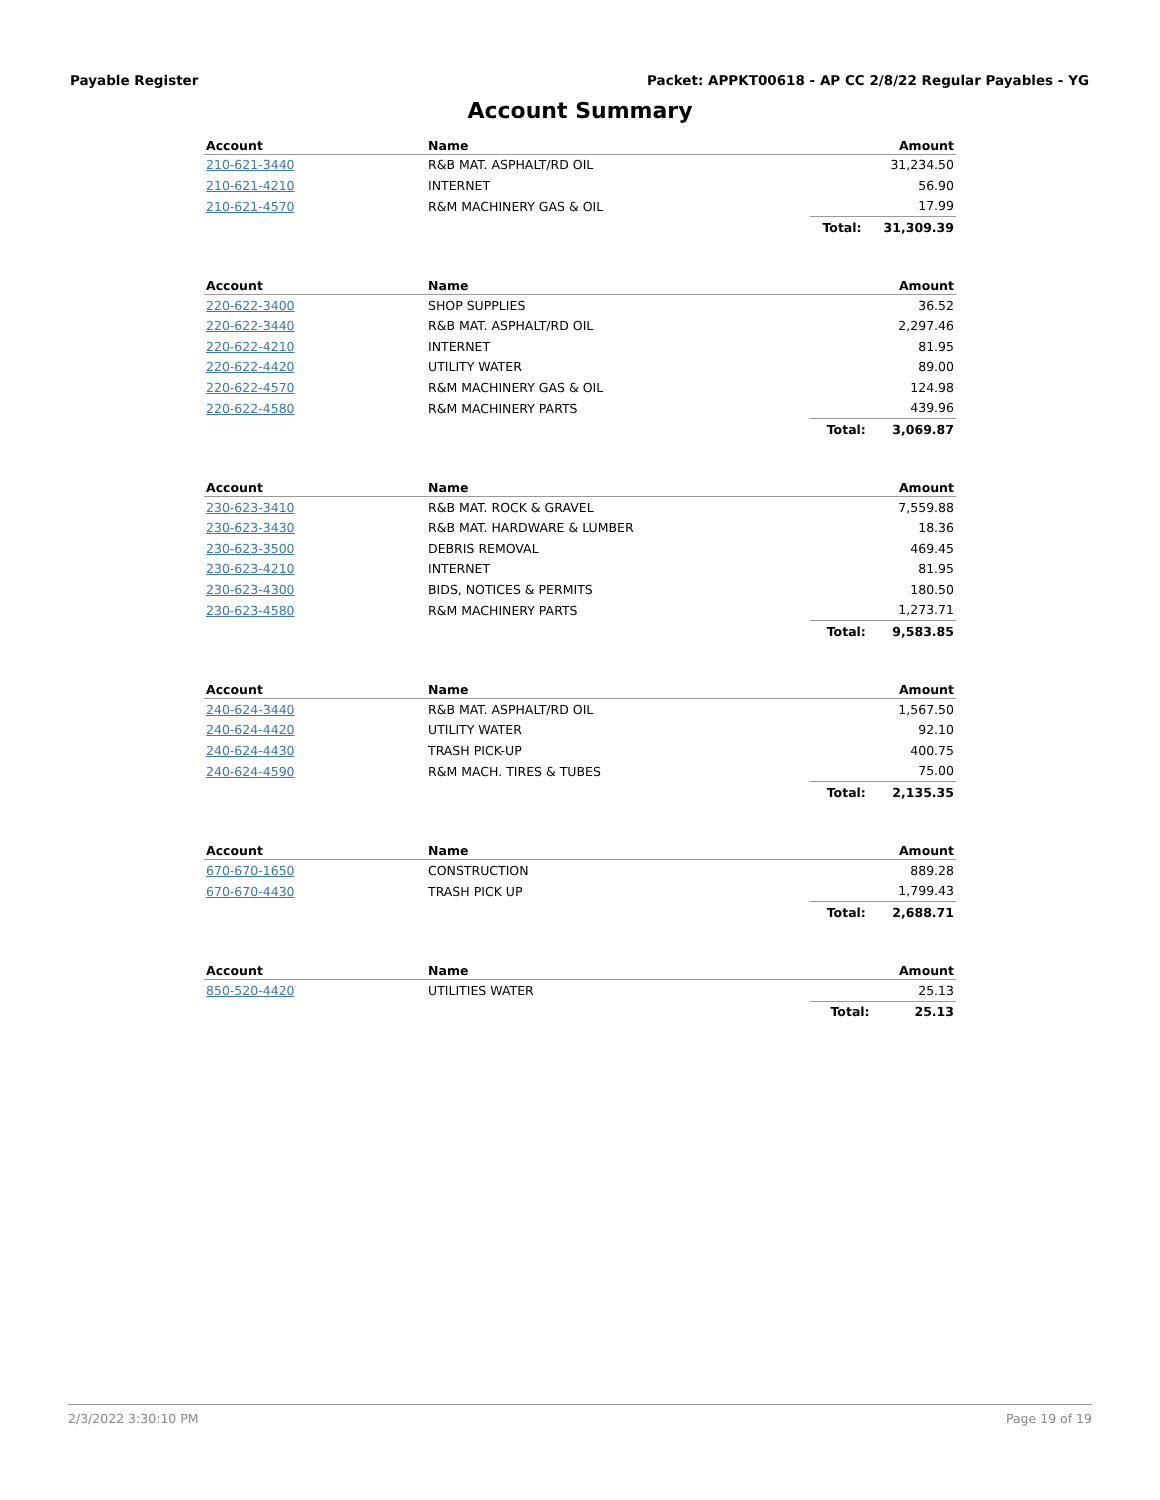Payable Register Packet: APPKT00618 - AP CC 2/8/22 Regular Payables - YG
Account Summary
| Account | Name | | Amount |
| --- | --- | --- | --- |
| 210-621-3440 | R&B MAT. ASPHALT/RD OIL | | 31,234.50 |
| 210-621-4210 | INTERNET | | 56.90 |
| 210-621-4570 | R&M MACHINERY GAS & OIL | | 17.99 |
| | | Total: | 31,309.39 |
| Account | Name | | Amount |
| --- | --- | --- | --- |
| 220-622-3400 | SHOP SUPPLIES | | 36.52 |
| 220-622-3440 | R&B MAT. ASPHALT/RD OIL | | 2,297.46 |
| 220-622-4210 | INTERNET | | 81.95 |
| 220-622-4420 | UTILITY WATER | | 89.00 |
| 220-622-4570 | R&M MACHINERY GAS & OIL | | 124.98 |
| 220-622-4580 | R&M MACHINERY PARTS | | 439.96 |
| | | Total: | 3,069.87 |
| Account | Name | | Amount |
| --- | --- | --- | --- |
| 230-623-3410 | R&B MAT. ROCK & GRAVEL | | 7,559.88 |
| 230-623-3430 | R&B MAT. HARDWARE & LUMBER | | 18.36 |
| 230-623-3500 | DEBRIS REMOVAL | | 469.45 |
| 230-623-4210 | INTERNET | | 81.95 |
| 230-623-4300 | BIDS, NOTICES & PERMITS | | 180.50 |
| 230-623-4580 | R&M MACHINERY PARTS | | 1,273.71 |
| | | Total: | 9,583.85 |
| Account | Name | | Amount |
| --- | --- | --- | --- |
| 240-624-3440 | R&B MAT. ASPHALT/RD OIL | | 1,567.50 |
| 240-624-4420 | UTILITY WATER | | 92.10 |
| 240-624-4430 | TRASH PICK-UP | | 400.75 |
| 240-624-4590 | R&M MACH. TIRES & TUBES | | 75.00 |
| | | Total: | 2,135.35 |
| Account | Name | | Amount |
| --- | --- | --- | --- |
| 670-670-1650 | CONSTRUCTION | | 889.28 |
| 670-670-4430 | TRASH PICK UP | | 1,799.43 |
| | | Total: | 2,688.71 |
| Account | Name | | Amount |
| --- | --- | --- | --- |
| 850-520-4420 | UTILITIES WATER | | 25.13 |
| | | Total: | 25.13 |
2/3/2022 3:30:10 PM Page 19 of 19